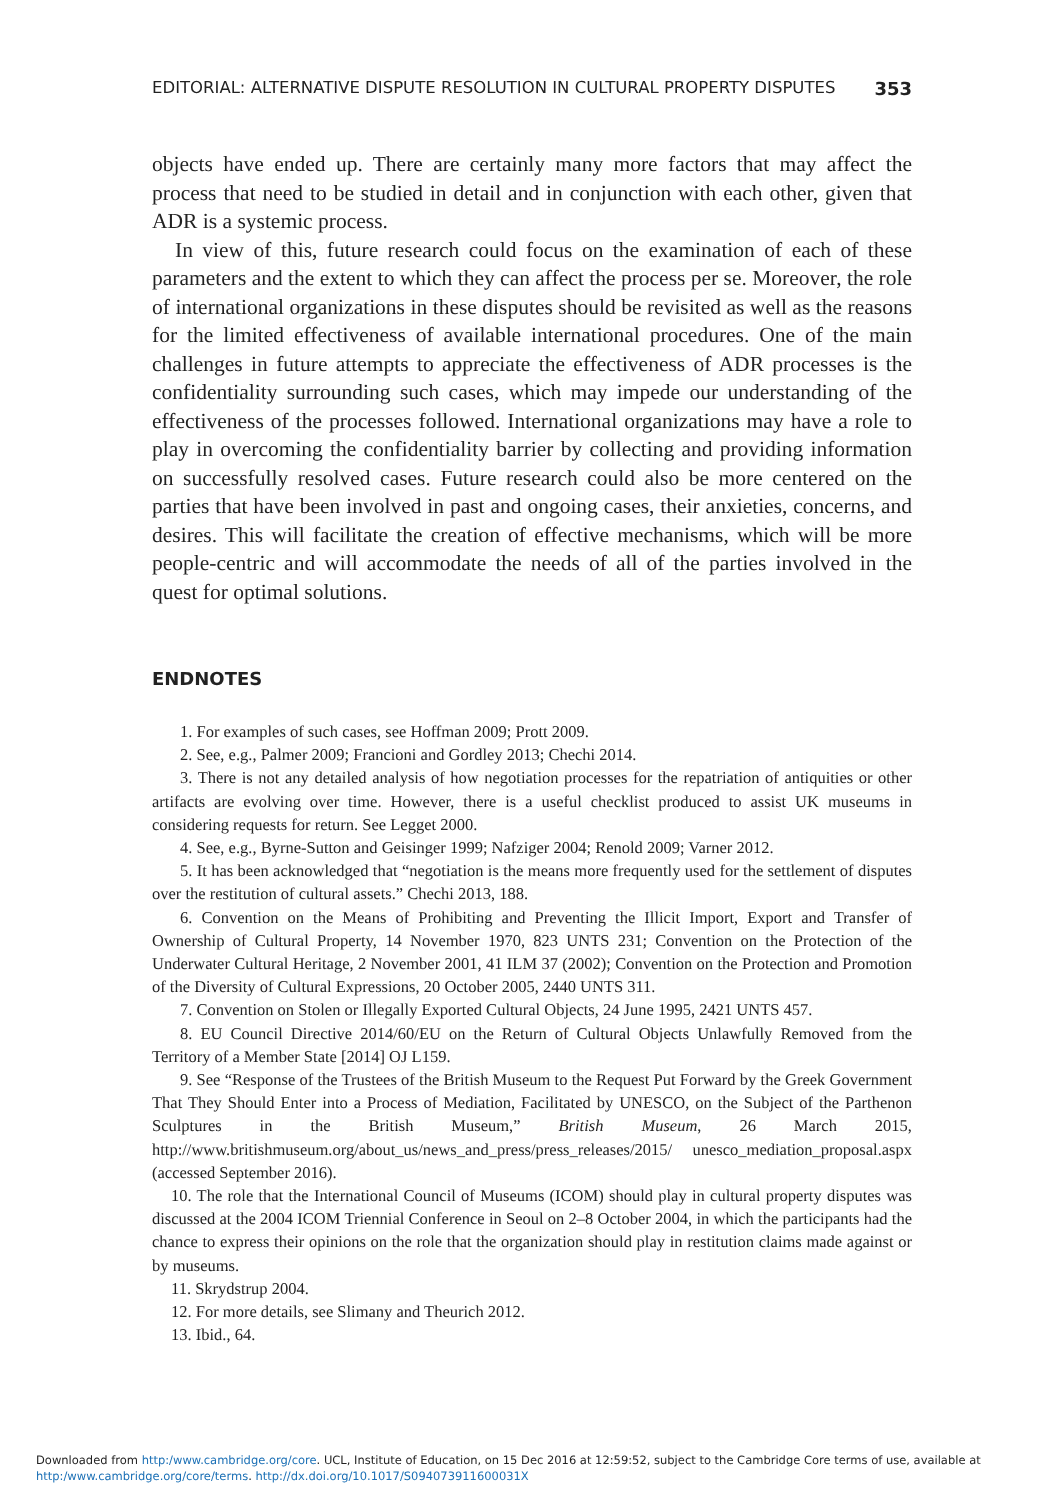EDITORIAL: ALTERNATIVE DISPUTE RESOLUTION IN CULTURAL PROPERTY DISPUTES 353
objects have ended up. There are certainly many more factors that may affect the process that need to be studied in detail and in conjunction with each other, given that ADR is a systemic process.
In view of this, future research could focus on the examination of each of these parameters and the extent to which they can affect the process per se. Moreover, the role of international organizations in these disputes should be revisited as well as the reasons for the limited effectiveness of available international procedures. One of the main challenges in future attempts to appreciate the effectiveness of ADR processes is the confidentiality surrounding such cases, which may impede our understanding of the effectiveness of the processes followed. International organizations may have a role to play in overcoming the confidentiality barrier by collecting and providing information on successfully resolved cases. Future research could also be more centered on the parties that have been involved in past and ongoing cases, their anxieties, concerns, and desires. This will facilitate the creation of effective mechanisms, which will be more people-centric and will accommodate the needs of all of the parties involved in the quest for optimal solutions.
ENDNOTES
1. For examples of such cases, see Hoffman 2009; Prott 2009.
2. See, e.g., Palmer 2009; Francioni and Gordley 2013; Chechi 2014.
3. There is not any detailed analysis of how negotiation processes for the repatriation of antiquities or other artifacts are evolving over time. However, there is a useful checklist produced to assist UK museums in considering requests for return. See Legget 2000.
4. See, e.g., Byrne-Sutton and Geisinger 1999; Nafziger 2004; Renold 2009; Varner 2012.
5. It has been acknowledged that “negotiation is the means more frequently used for the settlement of disputes over the restitution of cultural assets.” Chechi 2013, 188.
6. Convention on the Means of Prohibiting and Preventing the Illicit Import, Export and Transfer of Ownership of Cultural Property, 14 November 1970, 823 UNTS 231; Convention on the Protection of the Underwater Cultural Heritage, 2 November 2001, 41 ILM 37 (2002); Convention on the Protection and Promotion of the Diversity of Cultural Expressions, 20 October 2005, 2440 UNTS 311.
7. Convention on Stolen or Illegally Exported Cultural Objects, 24 June 1995, 2421 UNTS 457.
8. EU Council Directive 2014/60/EU on the Return of Cultural Objects Unlawfully Removed from the Territory of a Member State [2014] OJ L159.
9. See “Response of the Trustees of the British Museum to the Request Put Forward by the Greek Government That They Should Enter into a Process of Mediation, Facilitated by UNESCO, on the Subject of the Parthenon Sculptures in the British Museum,” British Museum, 26 March 2015, http://www.britishmuseum.org/about_us/news_and_press/press_releases/2015/ unesco_mediation_proposal.aspx (accessed September 2016).
10. The role that the International Council of Museums (ICOM) should play in cultural property disputes was discussed at the 2004 ICOM Triennial Conference in Seoul on 2–8 October 2004, in which the participants had the chance to express their opinions on the role that the organization should play in restitution claims made against or by museums.
11. Skrydstrup 2004.
12. For more details, see Slimany and Theurich 2012.
13. Ibid., 64.
Downloaded from http:/www.cambridge.org/core. UCL, Institute of Education, on 15 Dec 2016 at 12:59:52, subject to the Cambridge Core terms of use, available at
http:/www.cambridge.org/core/terms. http://dx.doi.org/10.1017/S094073911600031X